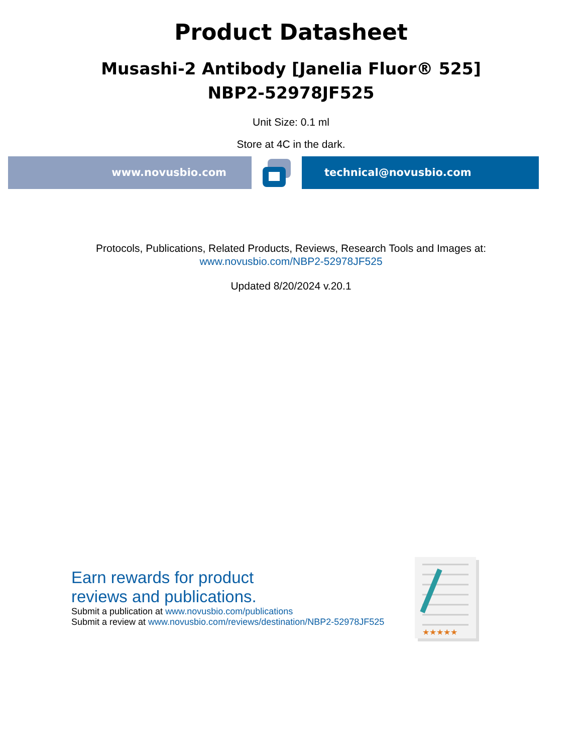Product Datasheet
Musashi-2 Antibody [Janelia Fluor® 525]
NBP2-52978JF525
Unit Size: 0.1 ml
Store at 4C in the dark.
www.novusbio.com technical@novusbio.com
Protocols, Publications, Related Products, Reviews, Research Tools and Images at:
www.novusbio.com/NBP2-52978JF525
Updated 8/20/2024 v.20.1
Earn rewards for product
reviews and publications.
Submit a publication at www.novusbio.com/publications
Submit a review at www.novusbio.com/reviews/destination/NBP2-52978JF525
★★★★★